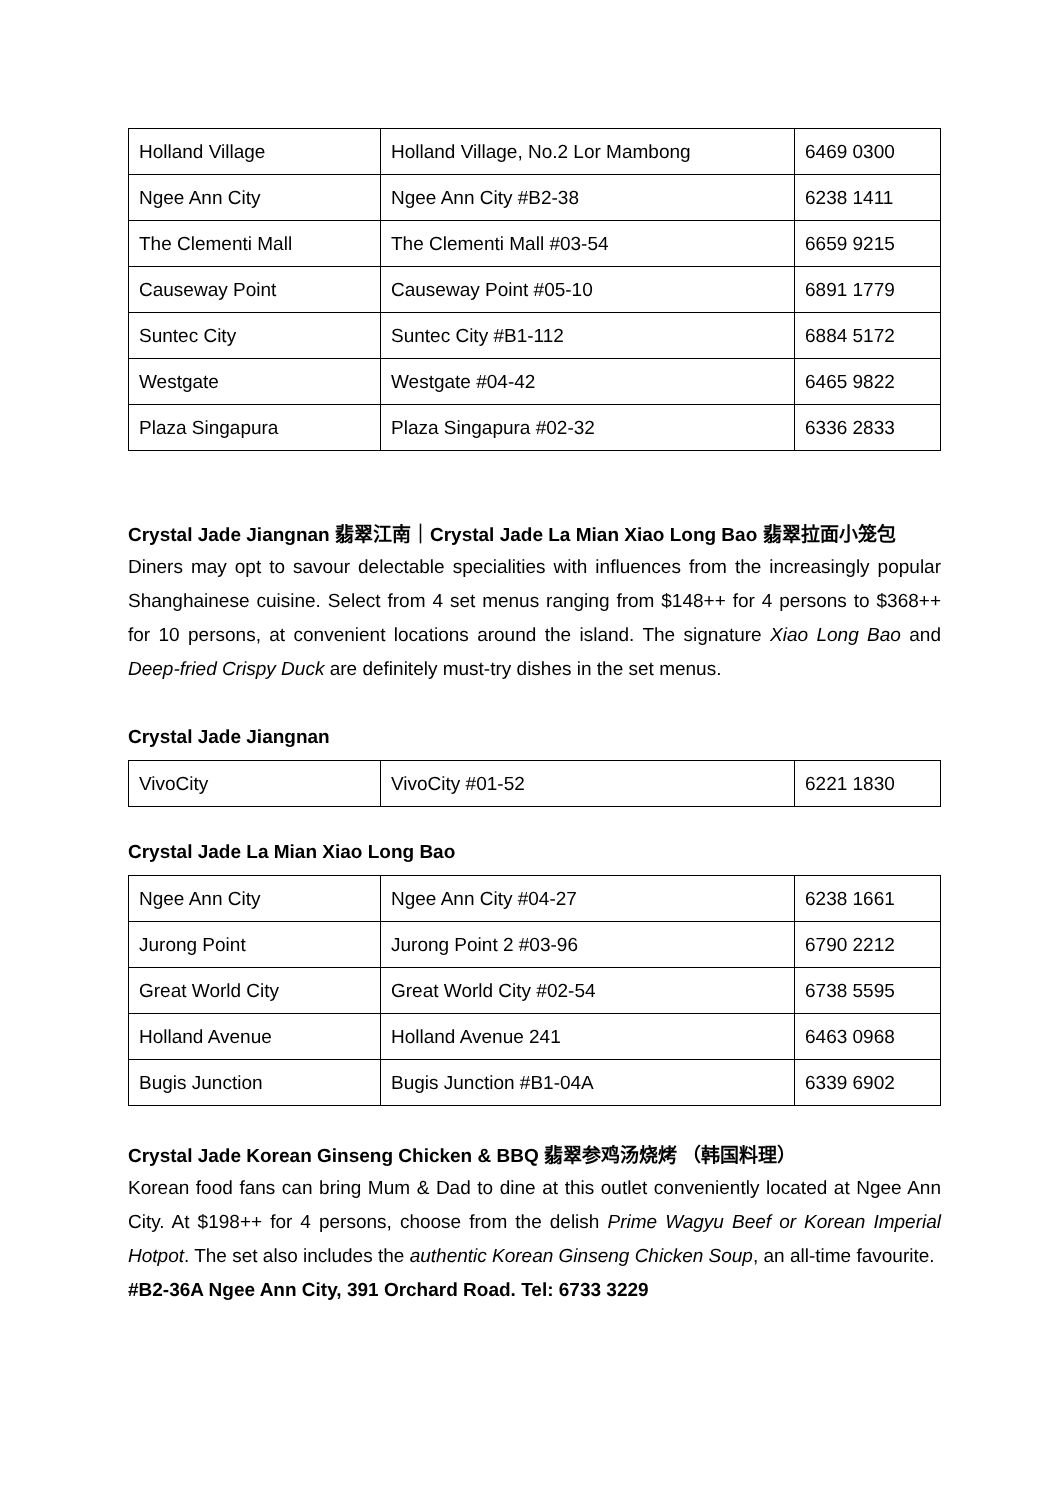| Holland Village | Holland Village, No.2 Lor Mambong | 6469 0300 |
| Ngee Ann City | Ngee Ann City #B2-38 | 6238 1411 |
| The Clementi Mall | The Clementi Mall #03-54 | 6659 9215 |
| Causeway Point | Causeway Point #05-10 | 6891 1779 |
| Suntec City | Suntec City #B1-112 | 6884 5172 |
| Westgate | Westgate #04-42 | 6465 9822 |
| Plaza Singapura | Plaza Singapura #02-32 | 6336 2833 |
Crystal Jade Jiangnan 翡翠江南｜Crystal Jade La Mian Xiao Long Bao 翡翠拉面小笼包
Diners may opt to savour delectable specialities with influences from the increasingly popular Shanghainese cuisine. Select from 4 set menus ranging from $148++ for 4 persons to $368++ for 10 persons, at convenient locations around the island. The signature Xiao Long Bao and Deep-fried Crispy Duck are definitely must-try dishes in the set menus.
Crystal Jade Jiangnan
| VivoCity | VivoCity #01-52 | 6221 1830 |
Crystal Jade La Mian Xiao Long Bao
| Ngee Ann City | Ngee Ann City #04-27 | 6238 1661 |
| Jurong Point | Jurong Point 2 #03-96 | 6790 2212 |
| Great World City | Great World City #02-54 | 6738 5595 |
| Holland Avenue | Holland Avenue 241 | 6463 0968 |
| Bugis Junction | Bugis Junction #B1-04A | 6339 6902 |
Crystal Jade Korean Ginseng Chicken & BBQ 翡翠参鸡汤烧烤 （韩国料理）
Korean food fans can bring Mum & Dad to dine at this outlet conveniently located at Ngee Ann City. At $198++ for 4 persons, choose from the delish Prime Wagyu Beef or Korean Imperial Hotpot. The set also includes the authentic Korean Ginseng Chicken Soup, an all-time favourite.
#B2-36A Ngee Ann City, 391 Orchard Road. Tel: 6733 3229